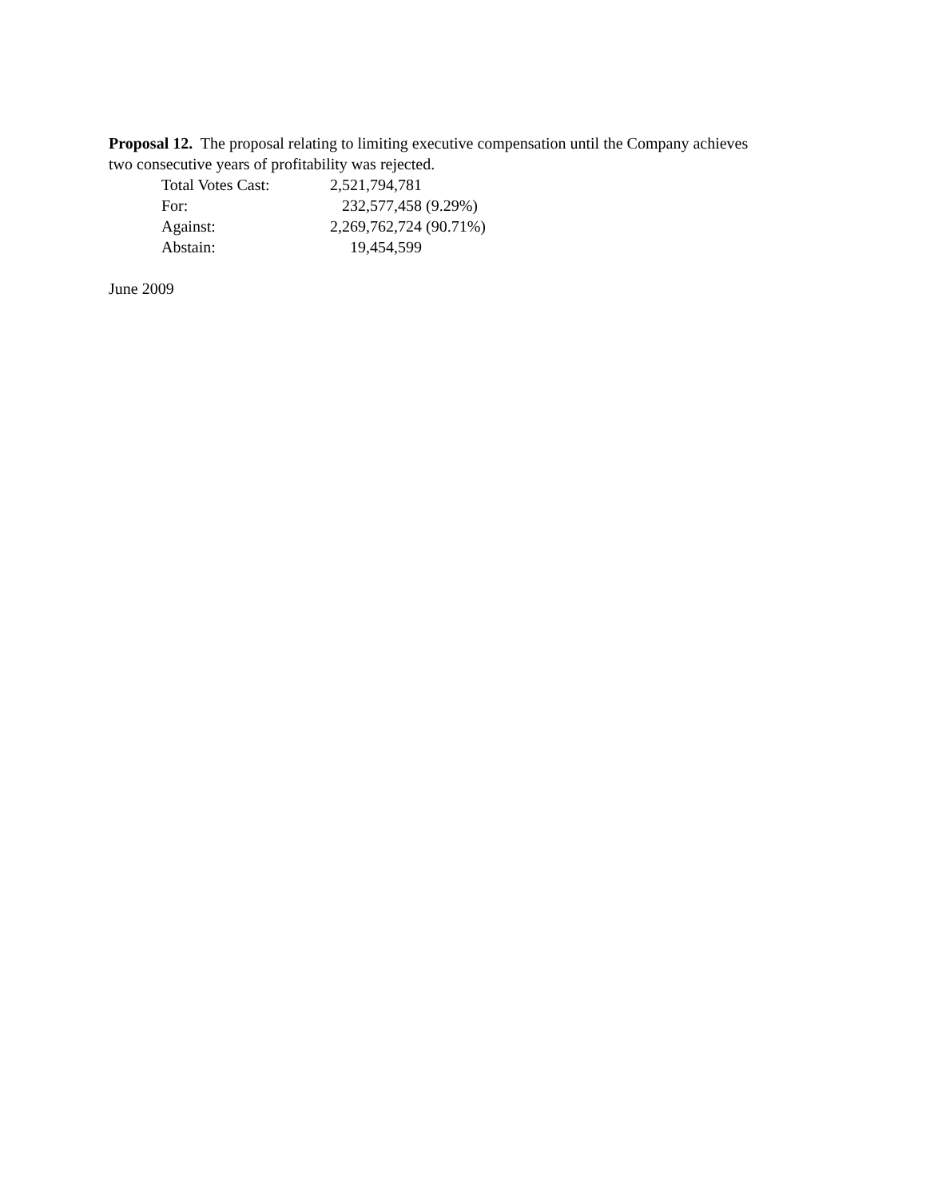Proposal 12. The proposal relating to limiting executive compensation until the Company achieves two consecutive years of profitability was rejected.
| Total Votes Cast: | 2,521,794,781 | |
| For: | 232,577,458 | (9.29%) |
| Against: | 2,269,762,724 | (90.71%) |
| Abstain: | 19,454,599 | |
June 2009